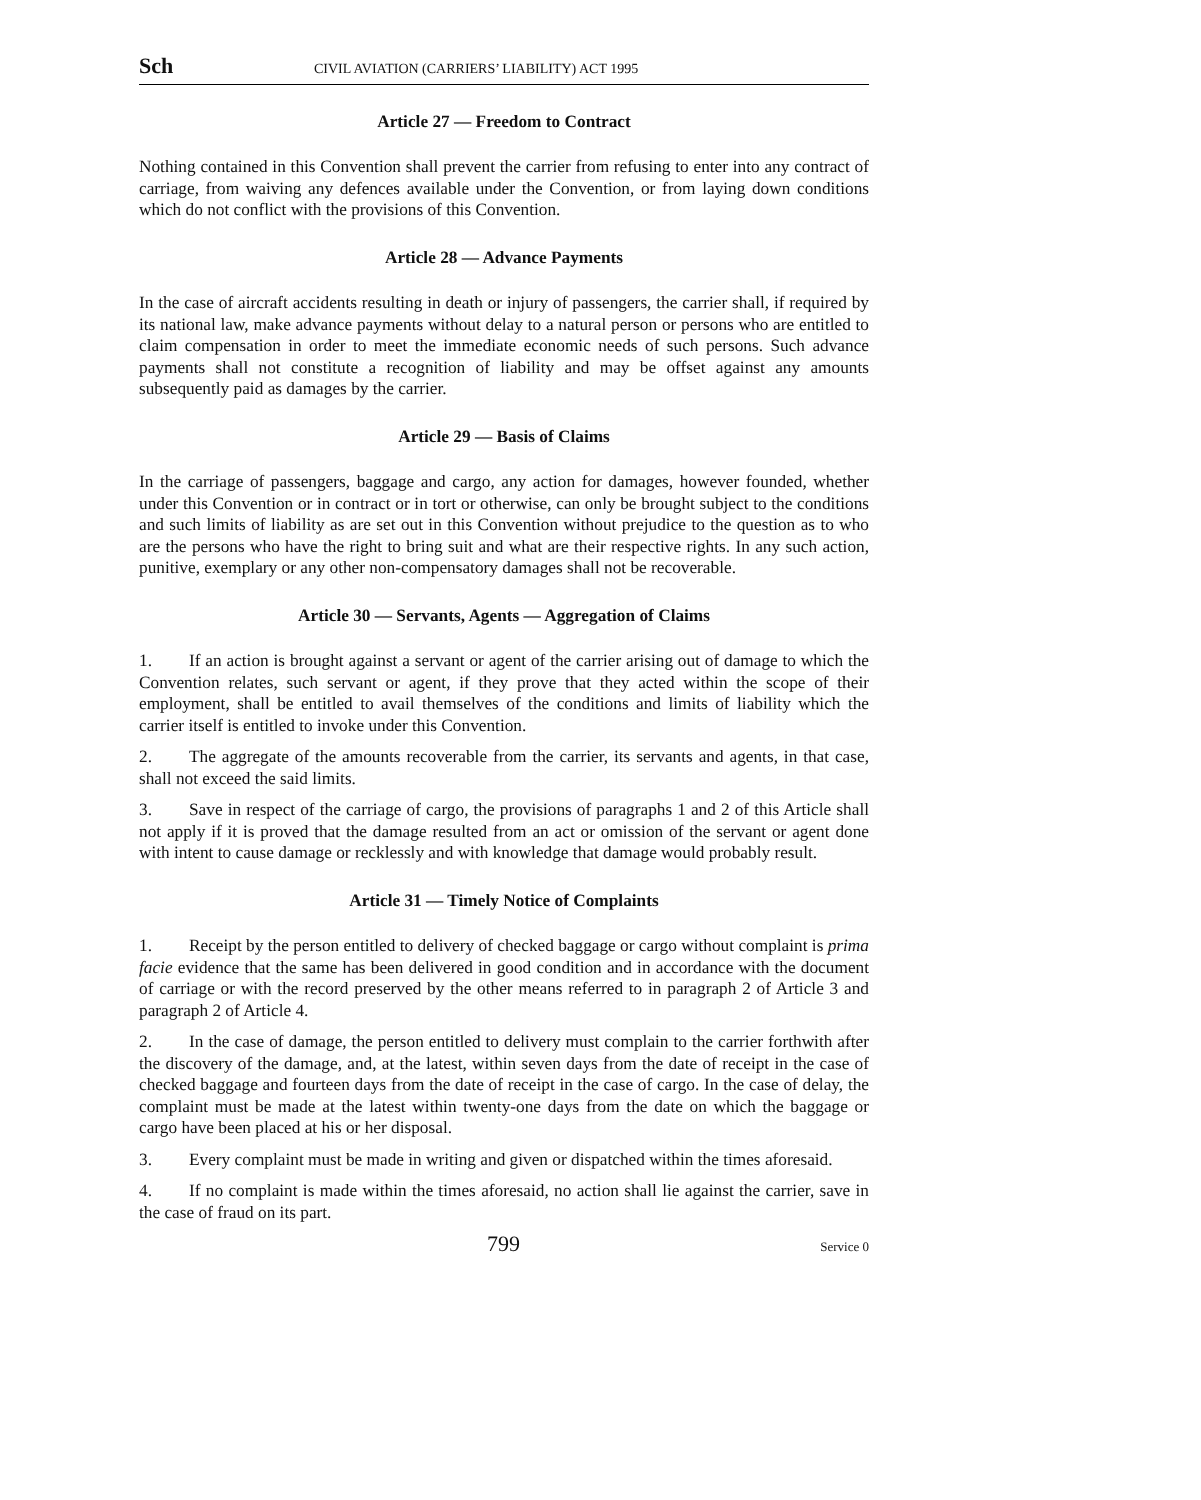Sch CIVIL AVIATION (CARRIERS’ LIABILITY) ACT 1995
Article 27 — Freedom to Contract
Nothing contained in this Convention shall prevent the carrier from refusing to enter into any contract of carriage, from waiving any defences available under the Convention, or from laying down conditions which do not conflict with the provisions of this Convention.
Article 28 — Advance Payments
In the case of aircraft accidents resulting in death or injury of passengers, the carrier shall, if required by its national law, make advance payments without delay to a natural person or persons who are entitled to claim compensation in order to meet the immediate economic needs of such persons. Such advance payments shall not constitute a recognition of liability and may be offset against any amounts subsequently paid as damages by the carrier.
Article 29 — Basis of Claims
In the carriage of passengers, baggage and cargo, any action for damages, however founded, whether under this Convention or in contract or in tort or otherwise, can only be brought subject to the conditions and such limits of liability as are set out in this Convention without prejudice to the question as to who are the persons who have the right to bring suit and what are their respective rights. In any such action, punitive, exemplary or any other non-compensatory damages shall not be recoverable.
Article 30 — Servants, Agents — Aggregation of Claims
1. If an action is brought against a servant or agent of the carrier arising out of damage to which the Convention relates, such servant or agent, if they prove that they acted within the scope of their employment, shall be entitled to avail themselves of the conditions and limits of liability which the carrier itself is entitled to invoke under this Convention.
2. The aggregate of the amounts recoverable from the carrier, its servants and agents, in that case, shall not exceed the said limits.
3. Save in respect of the carriage of cargo, the provisions of paragraphs 1 and 2 of this Article shall not apply if it is proved that the damage resulted from an act or omission of the servant or agent done with intent to cause damage or recklessly and with knowledge that damage would probably result.
Article 31 — Timely Notice of Complaints
1. Receipt by the person entitled to delivery of checked baggage or cargo without complaint is prima facie evidence that the same has been delivered in good condition and in accordance with the document of carriage or with the record preserved by the other means referred to in paragraph 2 of Article 3 and paragraph 2 of Article 4.
2. In the case of damage, the person entitled to delivery must complain to the carrier forthwith after the discovery of the damage, and, at the latest, within seven days from the date of receipt in the case of checked baggage and fourteen days from the date of receipt in the case of cargo. In the case of delay, the complaint must be made at the latest within twenty-one days from the date on which the baggage or cargo have been placed at his or her disposal.
3. Every complaint must be made in writing and given or dispatched within the times aforesaid.
4. If no complaint is made within the times aforesaid, no action shall lie against the carrier, save in the case of fraud on its part.
799 Service 0